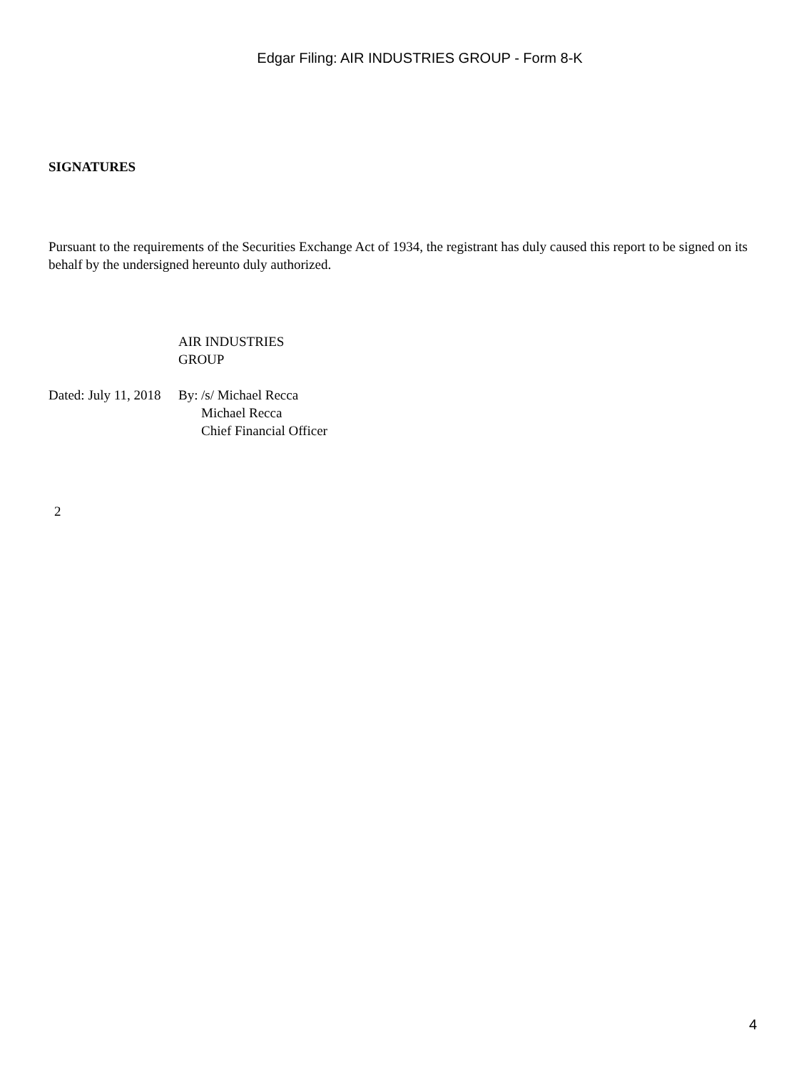Edgar Filing: AIR INDUSTRIES GROUP - Form 8-K
SIGNATURES
Pursuant to the requirements of the Securities Exchange Act of 1934, the registrant has duly caused this report to be signed on its behalf by the undersigned hereunto duly authorized.
| | AIR INDUSTRIES GROUP | |
| Dated: July 11, 2018 | By: | /s/ Michael Recca |
| | | Michael Recca |
| | | Chief Financial Officer |
2
4